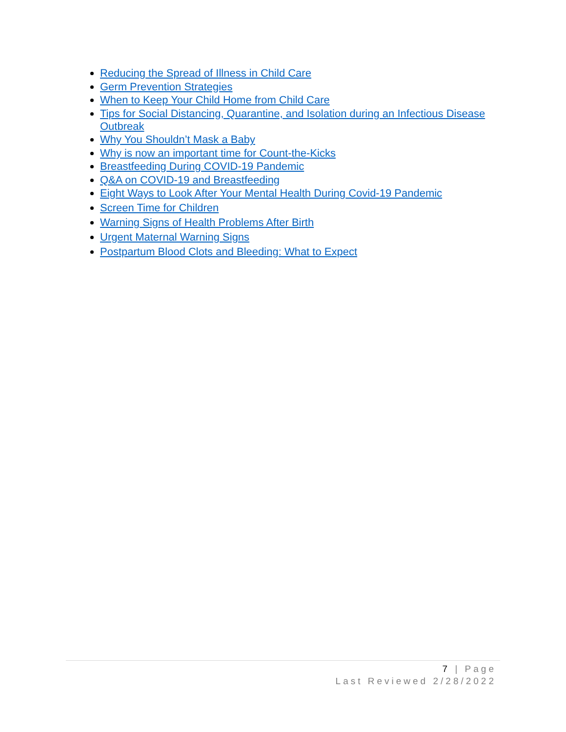Reducing the Spread of Illness in Child Care
Germ Prevention Strategies
When to Keep Your Child Home from Child Care
Tips for Social Distancing, Quarantine, and Isolation during an Infectious Disease Outbreak
Why You Shouldn’t Mask a Baby
Why is now an important time for Count-the-Kicks
Breastfeeding During COVID-19 Pandemic
Q&A on COVID-19 and Breastfeeding
Eight Ways to Look After Your Mental Health During Covid-19 Pandemic
Screen Time for Children
Warning Signs of Health Problems After Birth
Urgent Maternal Warning Signs
Postpartum Blood Clots and Bleeding: What to Expect
7 | Page
Last Reviewed 2/28/2022